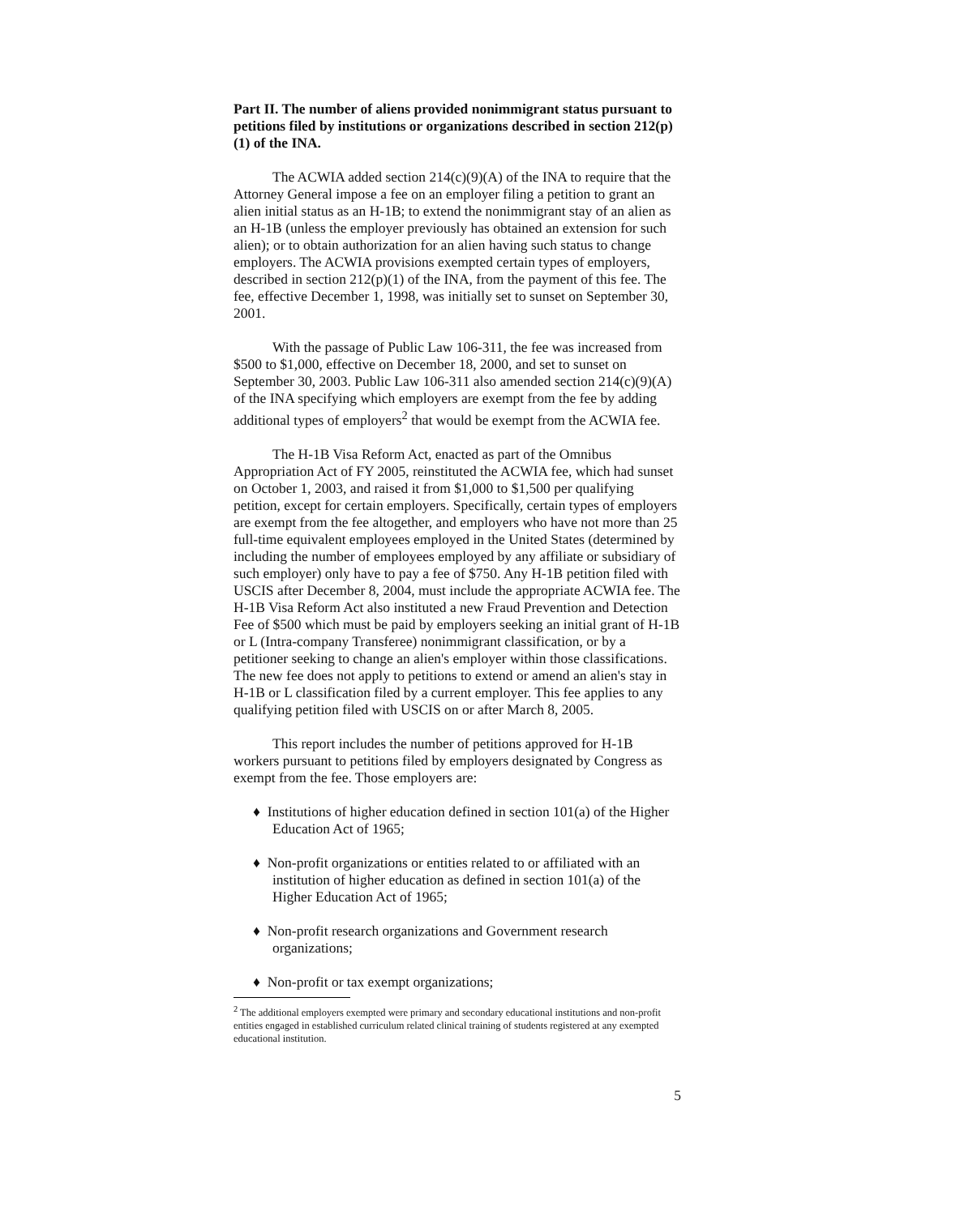Part II. The number of aliens provided nonimmigrant status pursuant to petitions filed by institutions or organizations described in section 212(p)(1) of the INA.
The ACWIA added section 214(c)(9)(A) of the INA to require that the Attorney General impose a fee on an employer filing a petition to grant an alien initial status as an H-1B; to extend the nonimmigrant stay of an alien as an H-1B (unless the employer previously has obtained an extension for such alien); or to obtain authorization for an alien having such status to change employers. The ACWIA provisions exempted certain types of employers, described in section 212(p)(1) of the INA, from the payment of this fee. The fee, effective December 1, 1998, was initially set to sunset on September 30, 2001.
With the passage of Public Law 106-311, the fee was increased from $500 to $1,000, effective on December 18, 2000, and set to sunset on September 30, 2003. Public Law 106-311 also amended section 214(c)(9)(A) of the INA specifying which employers are exempt from the fee by adding additional types of employers<sup>2</sup> that would be exempt from the ACWIA fee.
The H-1B Visa Reform Act, enacted as part of the Omnibus Appropriation Act of FY 2005, reinstituted the ACWIA fee, which had sunset on October 1, 2003, and raised it from $1,000 to $1,500 per qualifying petition, except for certain employers. Specifically, certain types of employers are exempt from the fee altogether, and employers who have not more than 25 full-time equivalent employees employed in the United States (determined by including the number of employees employed by any affiliate or subsidiary of such employer) only have to pay a fee of $750. Any H-1B petition filed with USCIS after December 8, 2004, must include the appropriate ACWIA fee. The H-1B Visa Reform Act also instituted a new Fraud Prevention and Detection Fee of $500 which must be paid by employers seeking an initial grant of H-1B or L (Intra-company Transferee) nonimmigrant classification, or by a petitioner seeking to change an alien's employer within those classifications. The new fee does not apply to petitions to extend or amend an alien's stay in H-1B or L classification filed by a current employer. This fee applies to any qualifying petition filed with USCIS on or after March 8, 2005.
This report includes the number of petitions approved for H-1B workers pursuant to petitions filed by employers designated by Congress as exempt from the fee. Those employers are:
♦ Institutions of higher education defined in section 101(a) of the Higher Education Act of 1965;
♦ Non-profit organizations or entities related to or affiliated with an institution of higher education as defined in section 101(a) of the Higher Education Act of 1965;
♦ Non-profit research organizations and Government research organizations;
♦ Non-profit or tax exempt organizations;
<sup>2</sup> The additional employers exempted were primary and secondary educational institutions and non-profit entities engaged in established curriculum related clinical training of students registered at any exempted educational institution.
5